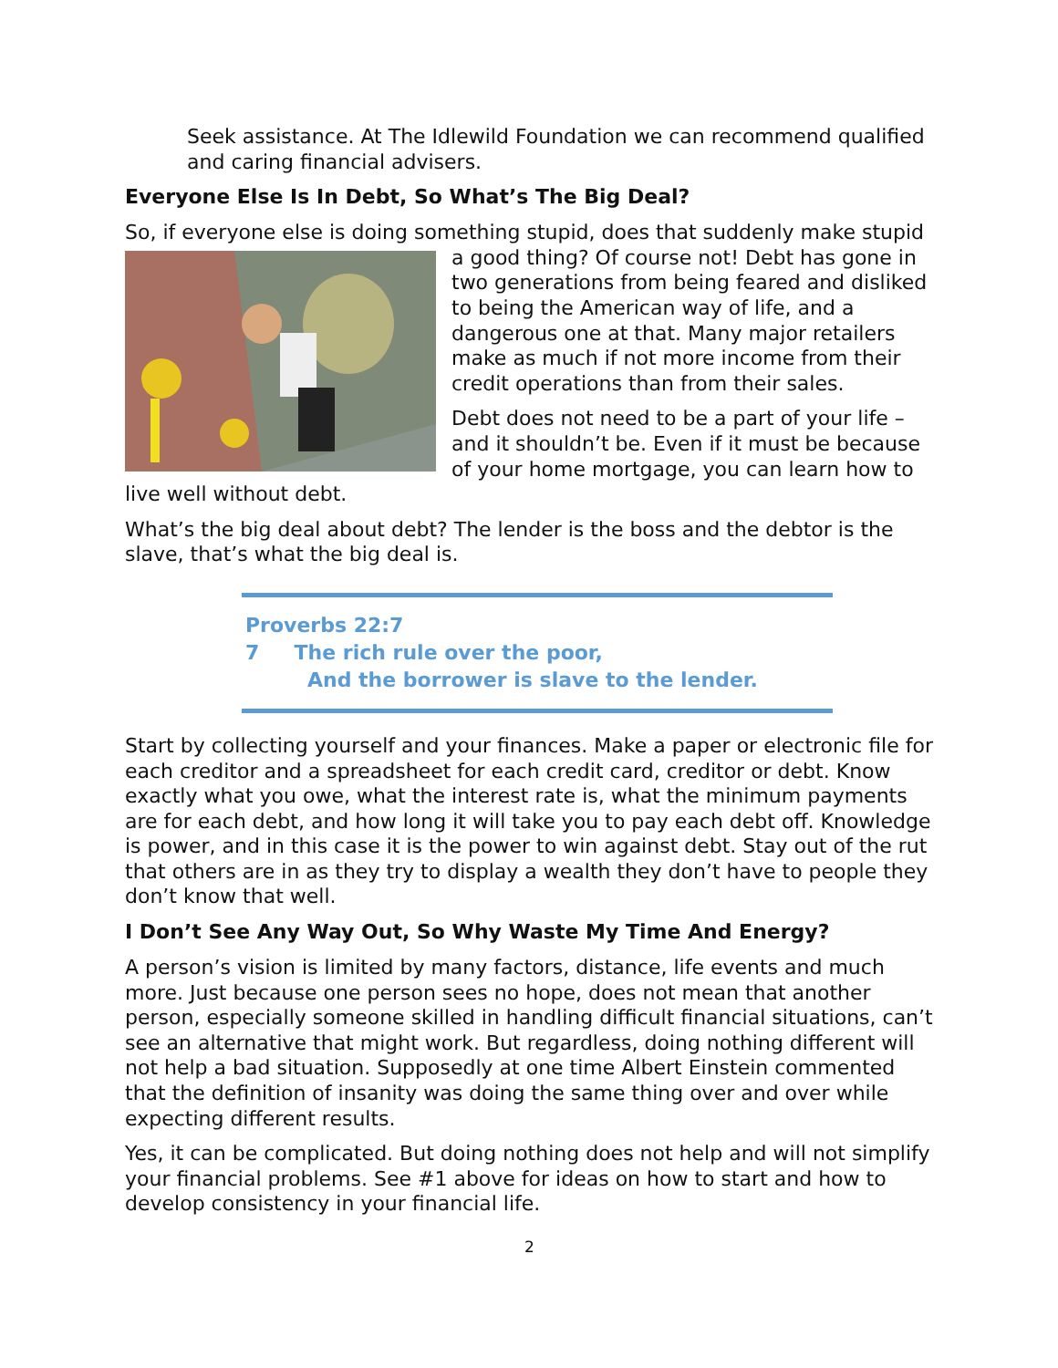Seek assistance. At The Idlewild Foundation we can recommend qualified and caring financial advisers.
Everyone Else Is In Debt, So What’s The Big Deal?
So, if everyone else is doing something stupid, does that suddenly make stupid a good thing? Of course not! Debt has gone in two generations from being feared and disliked to being the American way of life, and a dangerous one at that. Many major retailers make as much if not more income from their credit operations than from their sales.
Debt does not need to be a part of your life – and it shouldn’t be. Even if it must be because of your home mortgage, you can learn how to live well without debt.
What’s the big deal about debt? The lender is the boss and the debtor is the slave, that’s what the big deal is.
Proverbs 22:7
7 The rich rule over the poor,
And the borrower is slave to the lender.
Start by collecting yourself and your finances. Make a paper or electronic file for each creditor and a spreadsheet for each credit card, creditor or debt. Know exactly what you owe, what the interest rate is, what the minimum payments are for each debt, and how long it will take you to pay each debt off. Knowledge is power, and in this case it is the power to win against debt. Stay out of the rut that others are in as they try to display a wealth they don’t have to people they don’t know that well.
I Don’t See Any Way Out, So Why Waste My Time And Energy?
A person’s vision is limited by many factors, distance, life events and much more. Just because one person sees no hope, does not mean that another person, especially someone skilled in handling difficult financial situations, can’t see an alternative that might work. But regardless, doing nothing different will not help a bad situation. Supposedly at one time Albert Einstein commented that the definition of insanity was doing the same thing over and over while expecting different results.
Yes, it can be complicated. But doing nothing does not help and will not simplify your financial problems. See #1 above for ideas on how to start and how to develop consistency in your financial life.
2